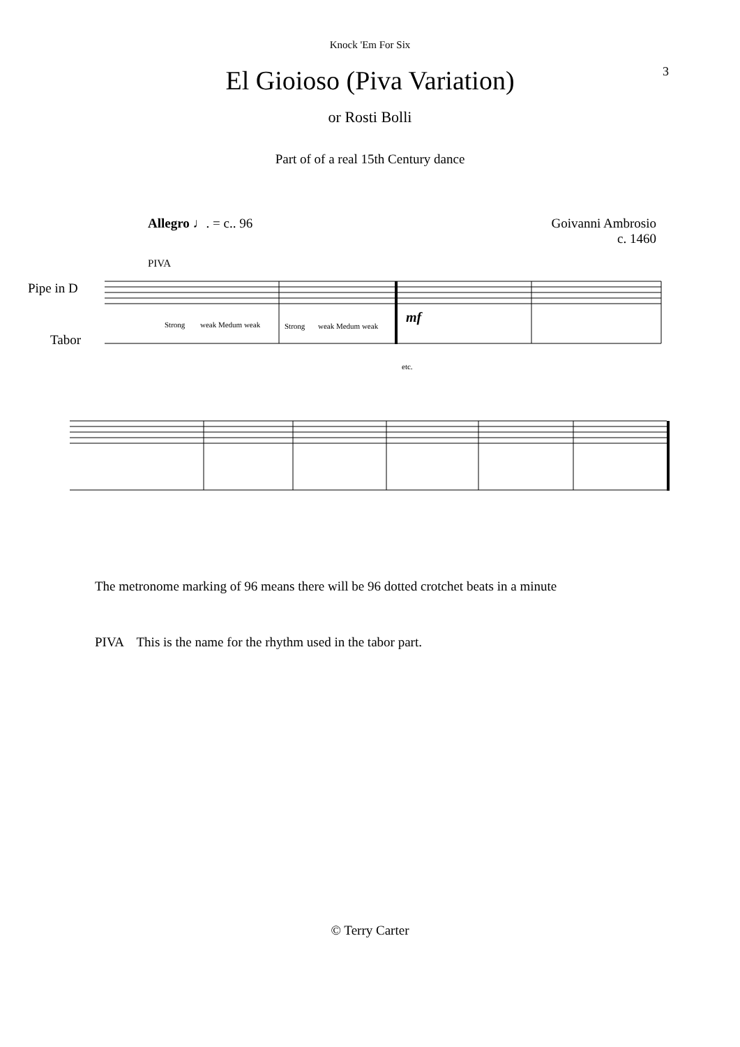Knock 'Em For Six
3
El Gioioso (Piva Variation)
or Rosti Bolli
Part of of a real 15th Century dance
Allegro ♩. = c.. 96 Goivanni Ambrosio
c. 1460
Pipe in D
Tabor
PIVA
Strong
weak Medum weak
Strong
weak Medum weak
etc.
mf
The metronome marking of 96 means there will be 96 dotted crotchet beats in a minute
PIVA This is the name for the rhythm used in the tabor part.
© Terry Carter